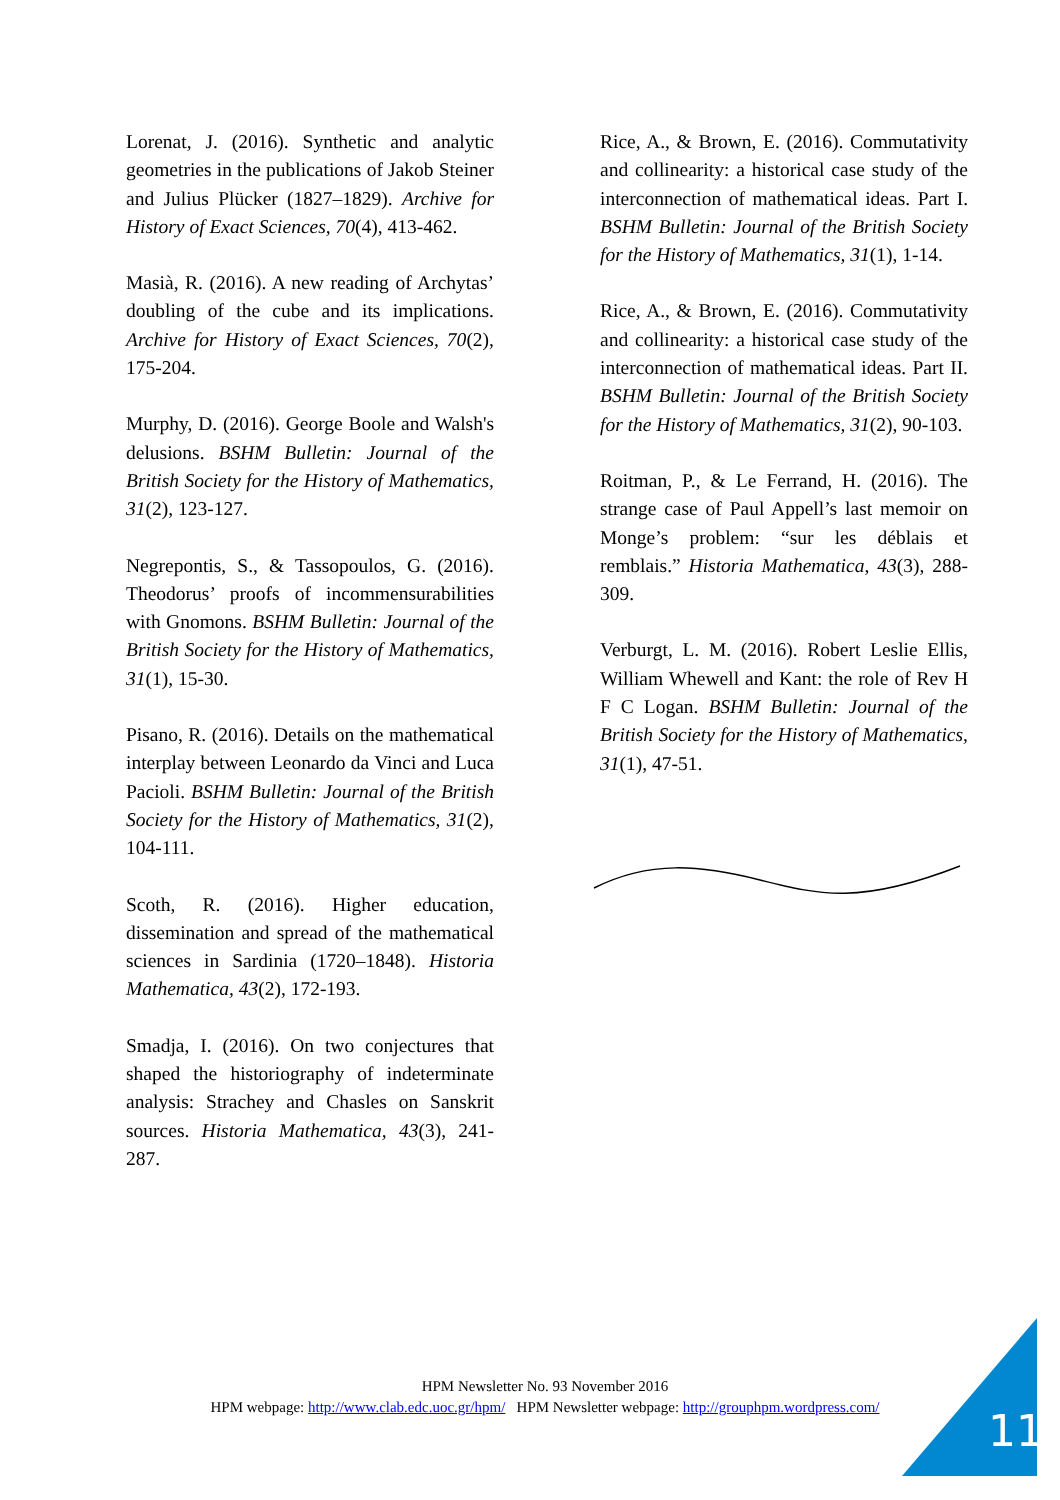Lorenat, J. (2016). Synthetic and analytic geometries in the publications of Jakob Steiner and Julius Plücker (1827–1829). Archive for History of Exact Sciences, 70(4), 413-462.
Masià, R. (2016). A new reading of Archytas’ doubling of the cube and its implications. Archive for History of Exact Sciences, 70(2), 175-204.
Murphy, D. (2016). George Boole and Walsh's delusions. BSHM Bulletin: Journal of the British Society for the History of Mathematics, 31(2), 123-127.
Negrepontis, S., & Tassopoulos, G. (2016). Theodorus’ proofs of incommensurabilities with Gnomons. BSHM Bulletin: Journal of the British Society for the History of Mathematics, 31(1), 15-30.
Pisano, R. (2016). Details on the mathematical interplay between Leonardo da Vinci and Luca Pacioli. BSHM Bulletin: Journal of the British Society for the History of Mathematics, 31(2), 104-111.
Scoth, R. (2016). Higher education, dissemination and spread of the mathematical sciences in Sardinia (1720–1848). Historia Mathematica, 43(2), 172-193.
Smadja, I. (2016). On two conjectures that shaped the historiography of indeterminate analysis: Strachey and Chasles on Sanskrit sources. Historia Mathematica, 43(3), 241-287.
Rice, A., & Brown, E. (2016). Commutativity and collinearity: a historical case study of the interconnection of mathematical ideas. Part I. BSHM Bulletin: Journal of the British Society for the History of Mathematics, 31(1), 1-14.
Rice, A., & Brown, E. (2016). Commutativity and collinearity: a historical case study of the interconnection of mathematical ideas. Part II. BSHM Bulletin: Journal of the British Society for the History of Mathematics, 31(2), 90-103.
Roitman, P., & Le Ferrand, H. (2016). The strange case of Paul Appell’s last memoir on Monge’s problem: “sur les déblais et remblais.” Historia Mathematica, 43(3), 288-309.
Verburgt, L. M. (2016). Robert Leslie Ellis, William Whewell and Kant: the role of Rev H F C Logan. BSHM Bulletin: Journal of the British Society for the History of Mathematics, 31(1), 47-51.
HPM Newsletter No. 93 November 2016
HPM webpage: http://www.clab.edc.uoc.gr/hpm/ HPM Newsletter webpage: http://grouphpm.wordpress.com/
11